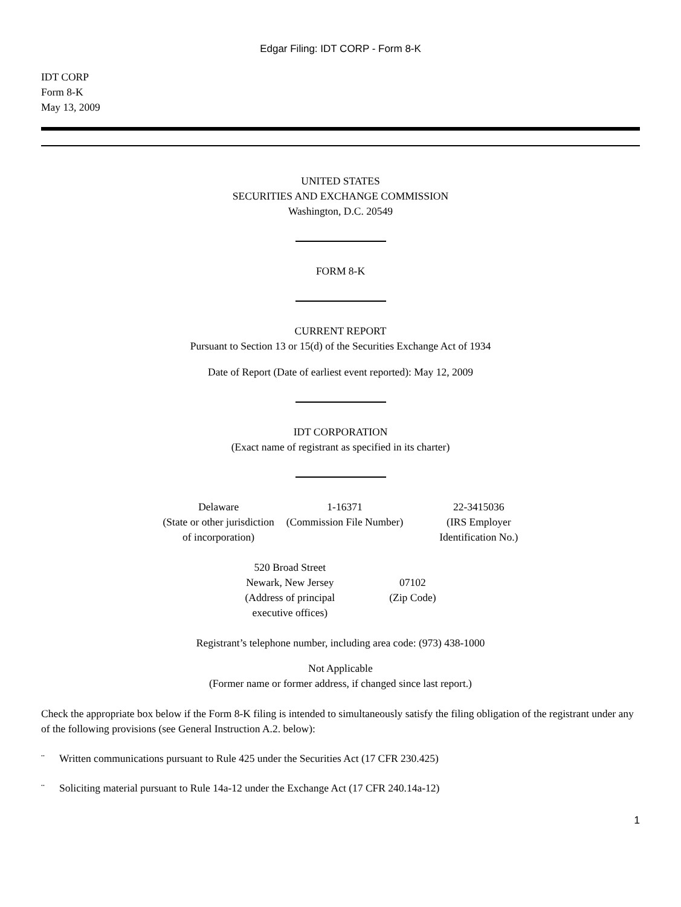Edgar Filing: IDT CORP - Form 8-K
IDT CORP
Form 8-K
May 13, 2009
UNITED STATES
SECURITIES AND EXCHANGE COMMISSION
Washington, D.C. 20549
FORM 8-K
CURRENT REPORT
Pursuant to Section 13 or 15(d) of the Securities Exchange Act of 1934
Date of Report (Date of earliest event reported): May 12, 2009
IDT CORPORATION
(Exact name of registrant as specified in its charter)
| Delaware (State or other jurisdiction of incorporation) | 1-16371 (Commission File Number) | 22-3415036 (IRS Employer Identification No.) |
| 520 Broad Street Newark, New Jersey (Address of principal executive offices) | 07102 (Zip Code) |
Registrant’s telephone number, including area code: (973) 438-1000
Not Applicable
(Former name or former address, if changed since last report.)
Check the appropriate box below if the Form 8-K filing is intended to simultaneously satisfy the filing obligation of the registrant under any of the following provisions (see General Instruction A.2. below):
¨ Written communications pursuant to Rule 425 under the Securities Act (17 CFR 230.425)
¨ Soliciting material pursuant to Rule 14a-12 under the Exchange Act (17 CFR 240.14a-12)
1